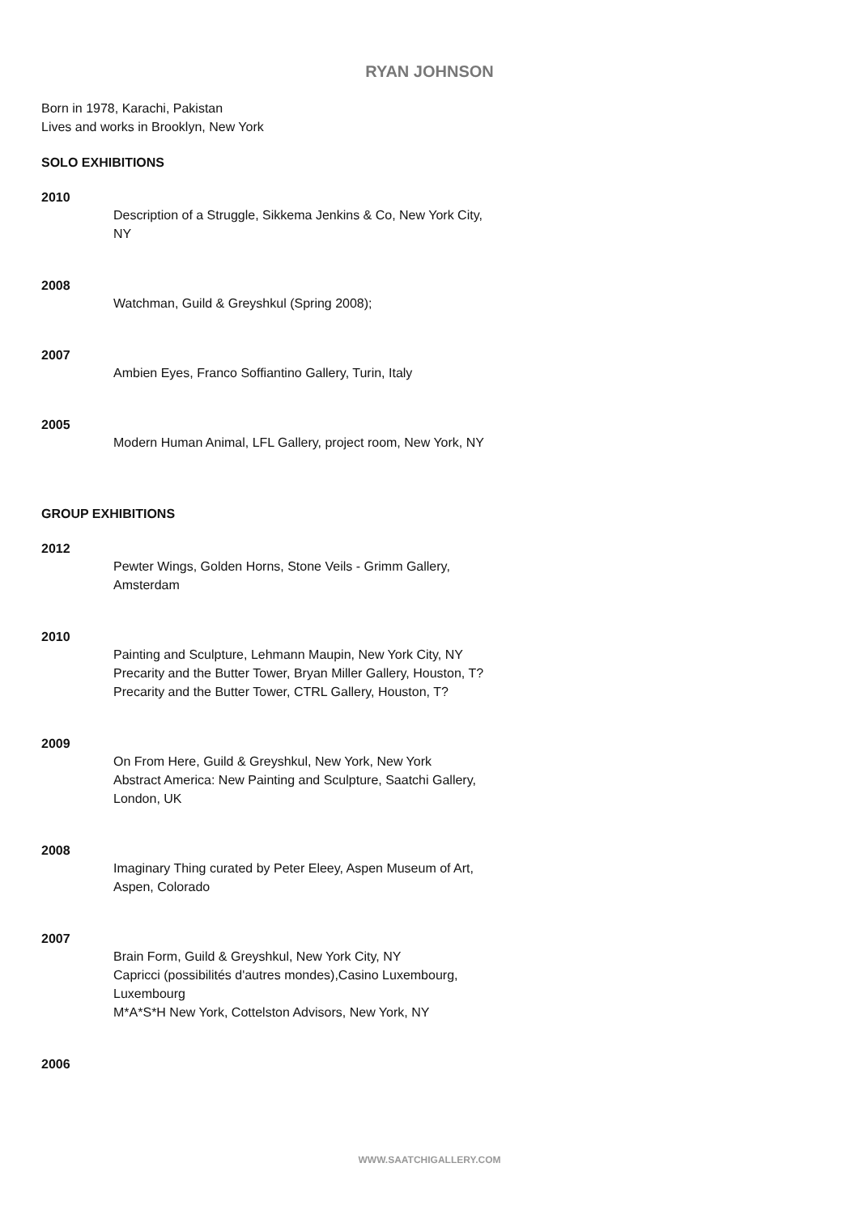RYAN JOHNSON
Born in 1978, Karachi, Pakistan
Lives and works in Brooklyn, New York
SOLO EXHIBITIONS
2010
Description of a Struggle, Sikkema Jenkins & Co, New York City, NY
2008
Watchman, Guild & Greyshkul (Spring 2008);
2007
Ambien Eyes, Franco Soffiantino Gallery, Turin, Italy
2005
Modern Human Animal, LFL Gallery, project room, New York, NY
GROUP EXHIBITIONS
2012
Pewter Wings, Golden Horns, Stone Veils - Grimm Gallery, Amsterdam
2010
Painting and Sculpture, Lehmann Maupin, New York City, NY
Precarity and the Butter Tower, Bryan Miller Gallery, Houston, T?
Precarity and the Butter Tower, CTRL Gallery, Houston, T?
2009
On From Here, Guild & Greyshkul, New York, New York
Abstract America: New Painting and Sculpture, Saatchi Gallery, London, UK
2008
Imaginary Thing curated by Peter Eleey, Aspen Museum of Art, Aspen, Colorado
2007
Brain Form, Guild & Greyshkul, New York City, NY
Capricci (possibilités d'autres mondes),Casino Luxembourg, Luxembourg
M*A*S*H New York, Cottelston Advisors, New York, NY
2006
WWW.SAATCHIGALLERY.COM